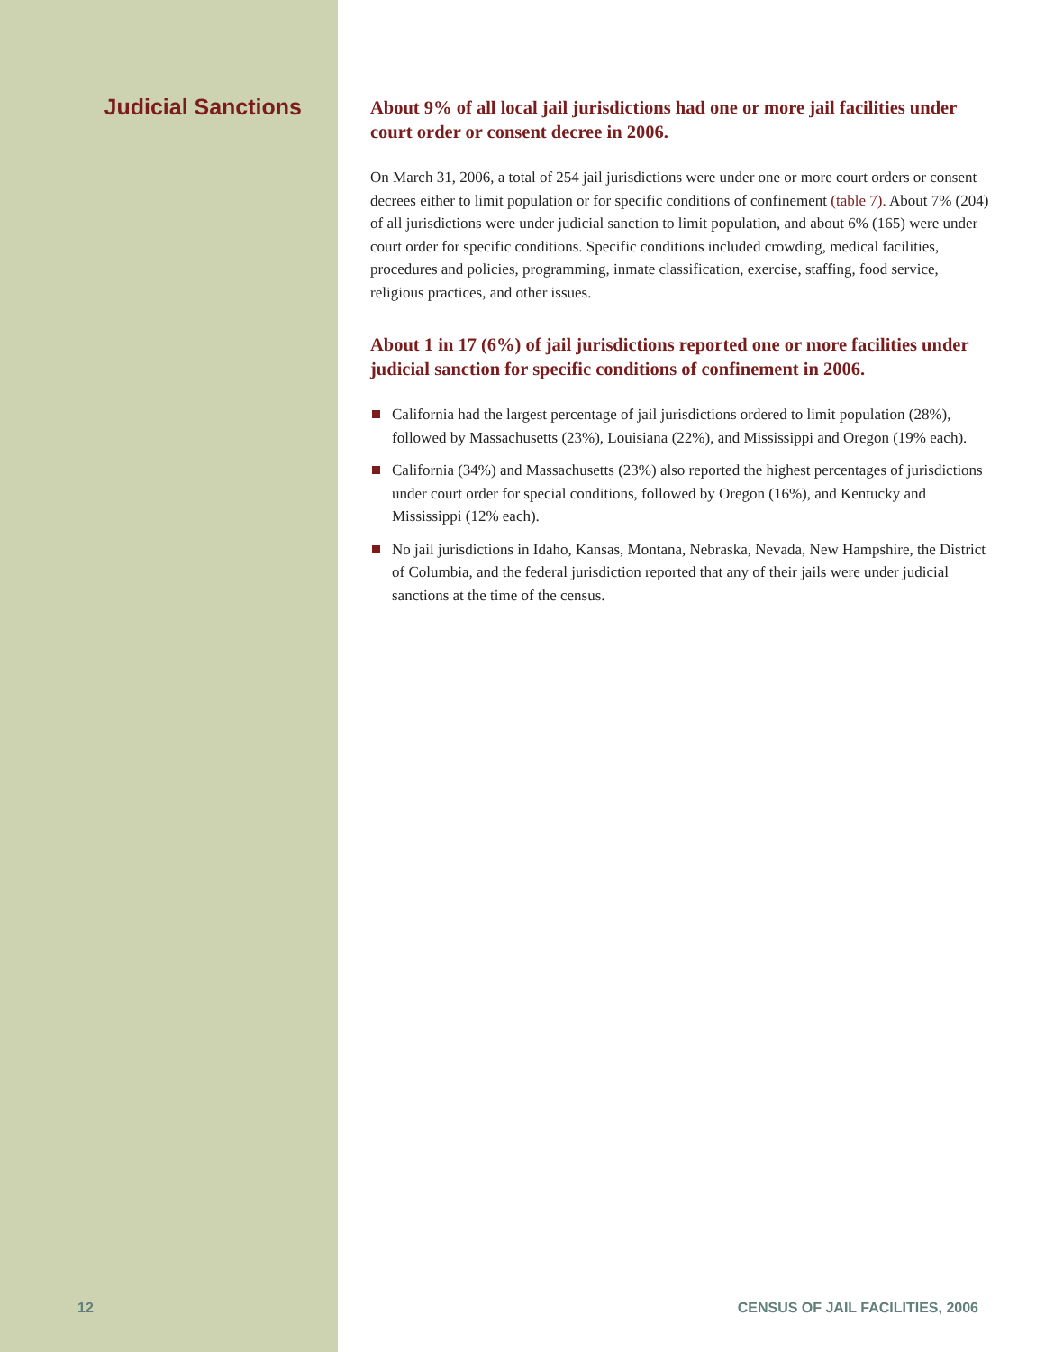Judicial Sanctions
About 9% of all local jail jurisdictions had one or more jail facilities under court order or consent decree in 2006.
On March 31, 2006, a total of 254 jail jurisdictions were under one or more court orders or consent decrees either to limit population or for specific conditions of confinement (table 7). About 7% (204) of all jurisdictions were under judicial sanction to limit population, and about 6% (165) were under court order for specific conditions. Specific conditions included crowding, medical facilities, procedures and policies, programming, inmate classification, exercise, staffing, food service, religious practices, and other issues.
About 1 in 17 (6%) of jail jurisdictions reported one or more facilities under judicial sanction for specific conditions of confinement in 2006.
California had the largest percentage of jail jurisdictions ordered to limit population (28%), followed by Massachusetts (23%), Louisiana (22%), and Mississippi and Oregon (19% each).
California (34%) and Massachusetts (23%) also reported the highest percentages of jurisdictions under court order for special conditions, followed by Oregon (16%), and Kentucky and Mississippi (12% each).
No jail jurisdictions in Idaho, Kansas, Montana, Nebraska, Nevada, New Hampshire, the District of Columbia, and the federal jurisdiction reported that any of their jails were under judicial sanctions at the time of the census.
12 CENSUS OF JAIL FACILITIES, 2006